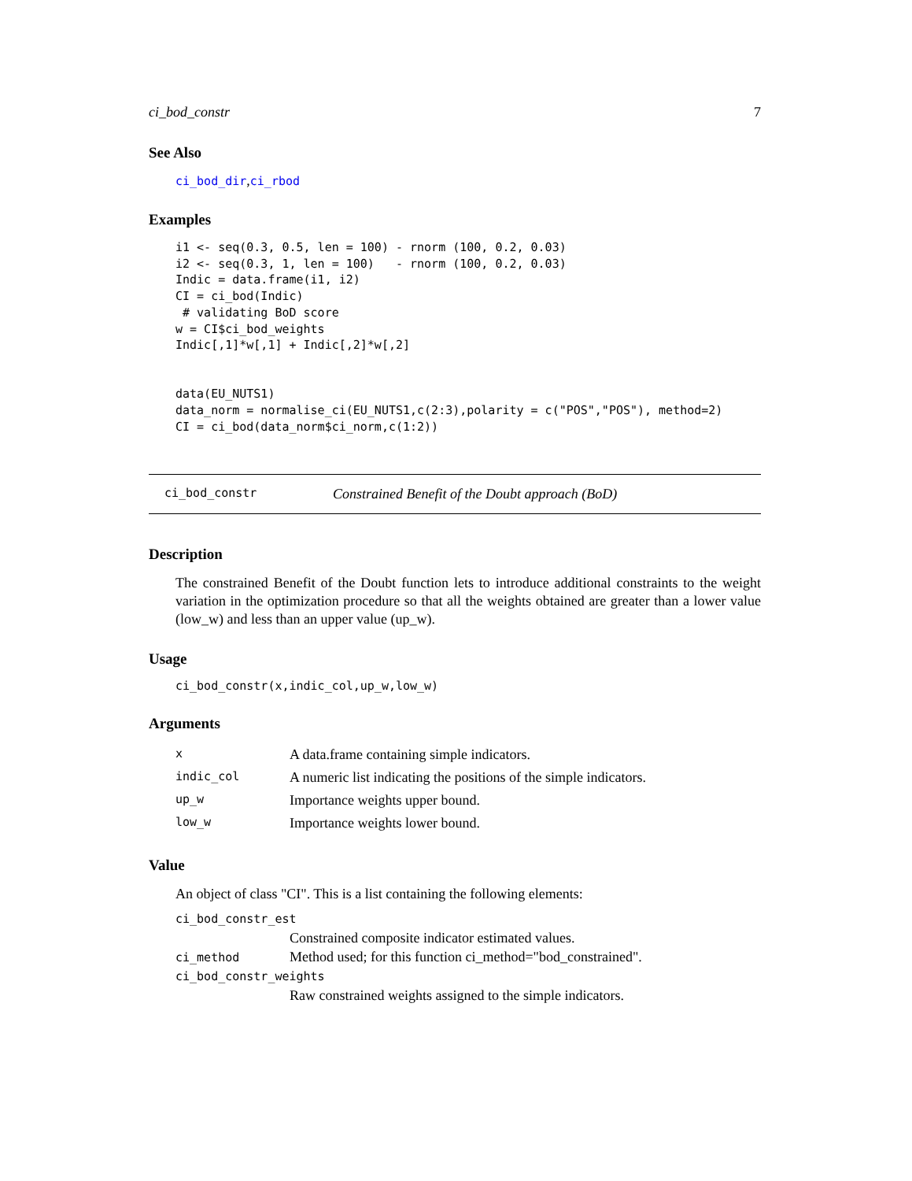ci_bod_constr 7
See Also
ci_bod_dir,ci_rbod
Examples
i1 <- seq(0.3, 0.5, len = 100) - rnorm (100, 0.2, 0.03)
i2 <- seq(0.3, 1, len = 100)   - rnorm (100, 0.2, 0.03)
Indic = data.frame(i1, i2)
CI = ci_bod(Indic)
 # validating BoD score
w = CI$ci_bod_weights
Indic[,1]*w[,1] + Indic[,2]*w[,2]


data(EU_NUTS1)
data_norm = normalise_ci(EU_NUTS1,c(2:3),polarity = c("POS","POS"), method=2)
CI = ci_bod(data_norm$ci_norm,c(1:2))
ci_bod_constr Constrained Benefit of the Doubt approach (BoD)
Description
The constrained Benefit of the Doubt function lets to introduce additional constraints to the weight variation in the optimization procedure so that all the weights obtained are greater than a lower value (low_w) and less than an upper value (up_w).
Usage
ci_bod_constr(x,indic_col,up_w,low_w)
Arguments
| x | A data.frame containing simple indicators. |
| indic_col | A numeric list indicating the positions of the simple indicators. |
| up_w | Importance weights upper bound. |
| low_w | Importance weights lower bound. |
Value
An object of class "CI". This is a list containing the following elements:
ci_bod_constr_est
Constrained composite indicator estimated values.
ci_method Method used; for this function ci_method="bod_constrained".
ci_bod_constr_weights
Raw constrained weights assigned to the simple indicators.